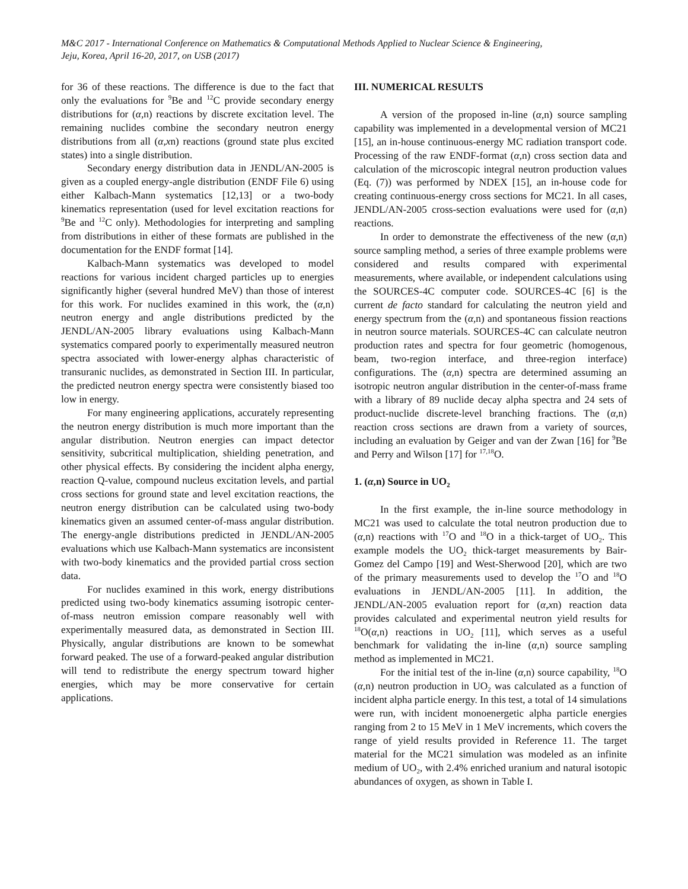M&C 2017 - International Conference on Mathematics & Computational Methods Applied to Nuclear Science & Engineering,
Jeju, Korea, April 16-20, 2017, on USB (2017)
for 36 of these reactions. The difference is due to the fact that only the evaluations for <sup>9</sup>Be and <sup>12</sup>C provide secondary energy distributions for (α,n) reactions by discrete excitation level. The remaining nuclides combine the secondary neutron energy distributions from all (α,xn) reactions (ground state plus excited states) into a single distribution.
Secondary energy distribution data in JENDL/AN-2005 is given as a coupled energy-angle distribution (ENDF File 6) using either Kalbach-Mann systematics [12,13] or a two-body kinematics representation (used for level excitation reactions for <sup>9</sup>Be and <sup>12</sup>C only). Methodologies for interpreting and sampling from distributions in either of these formats are published in the documentation for the ENDF format [14].
Kalbach-Mann systematics was developed to model reactions for various incident charged particles up to energies significantly higher (several hundred MeV) than those of interest for this work. For nuclides examined in this work, the (α,n) neutron energy and angle distributions predicted by the JENDL/AN-2005 library evaluations using Kalbach-Mann systematics compared poorly to experimentally measured neutron spectra associated with lower-energy alphas characteristic of transuranic nuclides, as demonstrated in Section III. In particular, the predicted neutron energy spectra were consistently biased too low in energy.
For many engineering applications, accurately representing the neutron energy distribution is much more important than the angular distribution. Neutron energies can impact detector sensitivity, subcritical multiplication, shielding penetration, and other physical effects. By considering the incident alpha energy, reaction Q-value, compound nucleus excitation levels, and partial cross sections for ground state and level excitation reactions, the neutron energy distribution can be calculated using two-body kinematics given an assumed center-of-mass angular distribution. The energy-angle distributions predicted in JENDL/AN-2005 evaluations which use Kalbach-Mann systematics are inconsistent with two-body kinematics and the provided partial cross section data.
For nuclides examined in this work, energy distributions predicted using two-body kinematics assuming isotropic center-of-mass neutron emission compare reasonably well with experimentally measured data, as demonstrated in Section III. Physically, angular distributions are known to be somewhat forward peaked. The use of a forward-peaked angular distribution will tend to redistribute the energy spectrum toward higher energies, which may be more conservative for certain applications.
III. NUMERICAL RESULTS
A version of the proposed in-line (α,n) source sampling capability was implemented in a developmental version of MC21 [15], an in-house continuous-energy MC radiation transport code. Processing of the raw ENDF-format (α,n) cross section data and calculation of the microscopic integral neutron production values (Eq. (7)) was performed by NDEX [15], an in-house code for creating continuous-energy cross sections for MC21. In all cases, JENDL/AN-2005 cross-section evaluations were used for (α,n) reactions.
In order to demonstrate the effectiveness of the new (α,n) source sampling method, a series of three example problems were considered and results compared with experimental measurements, where available, or independent calculations using the SOURCES-4C computer code. SOURCES-4C [6] is the current de facto standard for calculating the neutron yield and energy spectrum from the (α,n) and spontaneous fission reactions in neutron source materials. SOURCES-4C can calculate neutron production rates and spectra for four geometric (homogenous, beam, two-region interface, and three-region interface) configurations. The (α,n) spectra are determined assuming an isotropic neutron angular distribution in the center-of-mass frame with a library of 89 nuclide decay alpha spectra and 24 sets of product-nuclide discrete-level branching fractions. The (α,n) reaction cross sections are drawn from a variety of sources, including an evaluation by Geiger and van der Zwan [16] for <sup>9</sup>Be and Perry and Wilson [17] for <sup>17,18</sup>O.
1. (α,n) Source in UO<sub>2</sub>
In the first example, the in-line source methodology in MC21 was used to calculate the total neutron production due to (α,n) reactions with <sup>17</sup>O and <sup>18</sup>O in a thick-target of UO<sub>2</sub>. This example models the UO<sub>2</sub> thick-target measurements by Bair-Gomez del Campo [19] and West-Sherwood [20], which are two of the primary measurements used to develop the <sup>17</sup>O and <sup>18</sup>O evaluations in JENDL/AN-2005 [11]. In addition, the JENDL/AN-2005 evaluation report for (α,xn) reaction data provides calculated and experimental neutron yield results for <sup>18</sup>O(α,n) reactions in UO<sub>2</sub> [11], which serves as a useful benchmark for validating the in-line (α,n) source sampling method as implemented in MC21.
For the initial test of the in-line (α,n) source capability, <sup>18</sup>O (α,n) neutron production in UO<sub>2</sub> was calculated as a function of incident alpha particle energy. In this test, a total of 14 simulations were run, with incident monoenergetic alpha particle energies ranging from 2 to 15 MeV in 1 MeV increments, which covers the range of yield results provided in Reference 11. The target material for the MC21 simulation was modeled as an infinite medium of UO<sub>2</sub>, with 2.4% enriched uranium and natural isotopic abundances of oxygen, as shown in Table I.